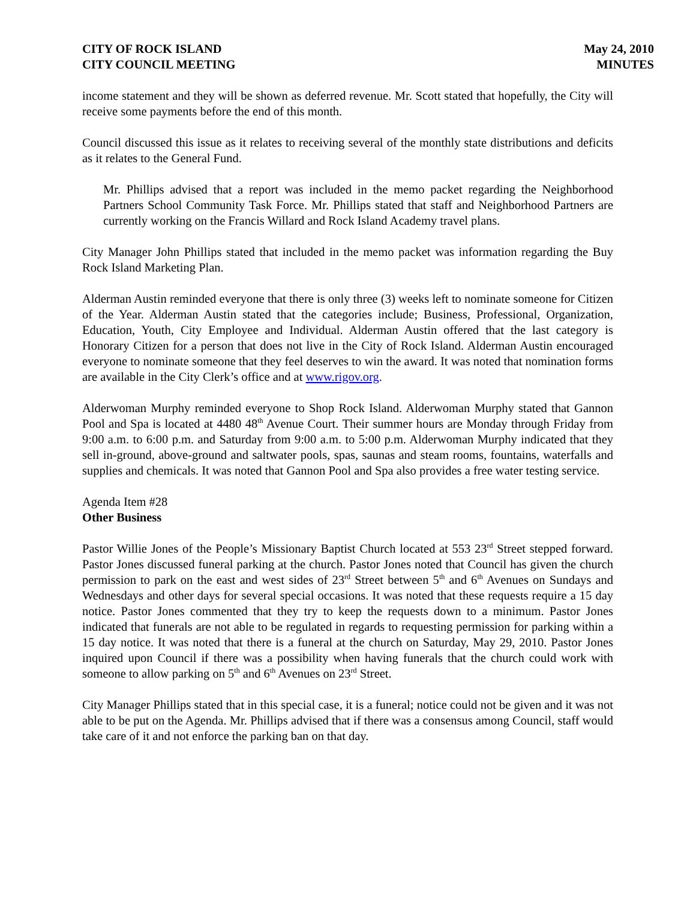CITY OF ROCK ISLAND
CITY COUNCIL MEETING
May 24, 2010
MINUTES
income statement and they will be shown as deferred revenue. Mr. Scott stated that hopefully, the City will receive some payments before the end of this month.
Council discussed this issue as it relates to receiving several of the monthly state distributions and deficits as it relates to the General Fund.
Mr. Phillips advised that a report was included in the memo packet regarding the Neighborhood Partners School Community Task Force. Mr. Phillips stated that staff and Neighborhood Partners are currently working on the Francis Willard and Rock Island Academy travel plans.
City Manager John Phillips stated that included in the memo packet was information regarding the Buy Rock Island Marketing Plan.
Alderman Austin reminded everyone that there is only three (3) weeks left to nominate someone for Citizen of the Year. Alderman Austin stated that the categories include; Business, Professional, Organization, Education, Youth, City Employee and Individual. Alderman Austin offered that the last category is Honorary Citizen for a person that does not live in the City of Rock Island. Alderman Austin encouraged everyone to nominate someone that they feel deserves to win the award. It was noted that nomination forms are available in the City Clerk’s office and at www.rigov.org.
Alderwoman Murphy reminded everyone to Shop Rock Island. Alderwoman Murphy stated that Gannon Pool and Spa is located at 4480 48<sup>th</sup> Avenue Court. Their summer hours are Monday through Friday from 9:00 a.m. to 6:00 p.m. and Saturday from 9:00 a.m. to 5:00 p.m. Alderwoman Murphy indicated that they sell in-ground, above-ground and saltwater pools, spas, saunas and steam rooms, fountains, waterfalls and supplies and chemicals. It was noted that Gannon Pool and Spa also provides a free water testing service.
Agenda Item #28
Other Business
Pastor Willie Jones of the People’s Missionary Baptist Church located at 553 23<sup>rd</sup> Street stepped forward. Pastor Jones discussed funeral parking at the church. Pastor Jones noted that Council has given the church permission to park on the east and west sides of 23<sup>rd</sup> Street between 5<sup>th</sup> and 6<sup>th</sup> Avenues on Sundays and Wednesdays and other days for several special occasions. It was noted that these requests require a 15 day notice. Pastor Jones commented that they try to keep the requests down to a minimum. Pastor Jones indicated that funerals are not able to be regulated in regards to requesting permission for parking within a 15 day notice. It was noted that there is a funeral at the church on Saturday, May 29, 2010. Pastor Jones inquired upon Council if there was a possibility when having funerals that the church could work with someone to allow parking on 5<sup>th</sup> and 6<sup>th</sup> Avenues on 23<sup>rd</sup> Street.
City Manager Phillips stated that in this special case, it is a funeral; notice could not be given and it was not able to be put on the Agenda. Mr. Phillips advised that if there was a consensus among Council, staff would take care of it and not enforce the parking ban on that day.